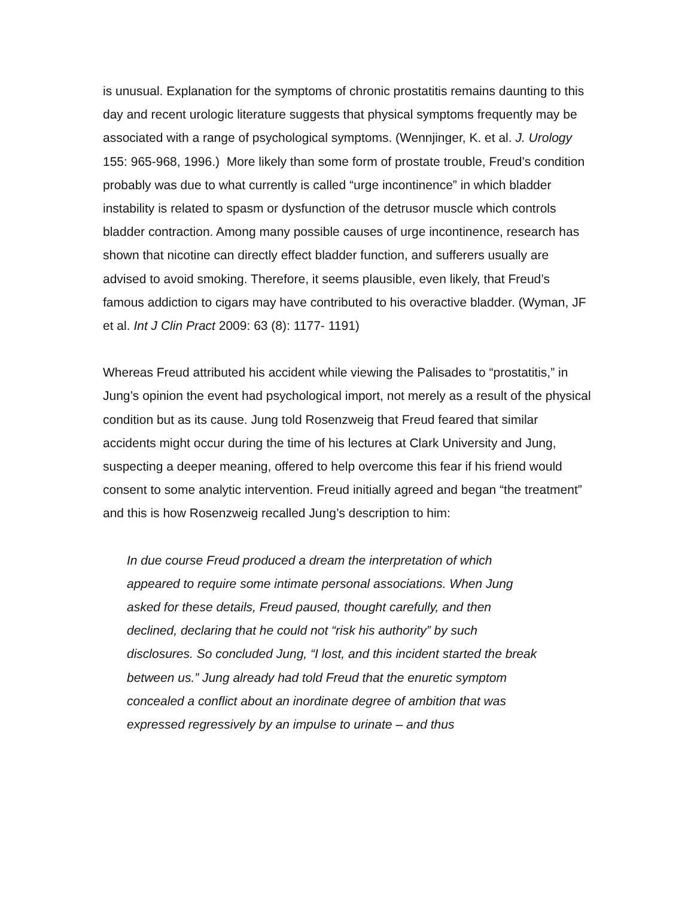is unusual. Explanation for the symptoms of chronic prostatitis remains daunting to this day and recent urologic literature suggests that physical symptoms frequently may be associated with a range of psychological symptoms. (Wennjinger, K. et al. J. Urology 155: 965-968, 1996.) More likely than some form of prostate trouble, Freud’s condition probably was due to what currently is called “urge incontinence” in which bladder instability is related to spasm or dysfunction of the detrusor muscle which controls bladder contraction. Among many possible causes of urge incontinence, research has shown that nicotine can directly effect bladder function, and sufferers usually are advised to avoid smoking. Therefore, it seems plausible, even likely, that Freud’s famous addiction to cigars may have contributed to his overactive bladder. (Wyman, JF et al. Int J Clin Pract 2009: 63 (8): 1177- 1191)
Whereas Freud attributed his accident while viewing the Palisades to “prostatitis,” in Jung’s opinion the event had psychological import, not merely as a result of the physical condition but as its cause. Jung told Rosenzweig that Freud feared that similar accidents might occur during the time of his lectures at Clark University and Jung, suspecting a deeper meaning, offered to help overcome this fear if his friend would consent to some analytic intervention. Freud initially agreed and began “the treatment” and this is how Rosenzweig recalled Jung’s description to him:
In due course Freud produced a dream the interpretation of which appeared to require some intimate personal associations. When Jung asked for these details, Freud paused, thought carefully, and then declined, declaring that he could not “risk his authority” by such disclosures. So concluded Jung, “I lost, and this incident started the break between us.” Jung already had told Freud that the enuretic symptom concealed a conflict about an inordinate degree of ambition that was expressed regressively by an impulse to urinate – and thus